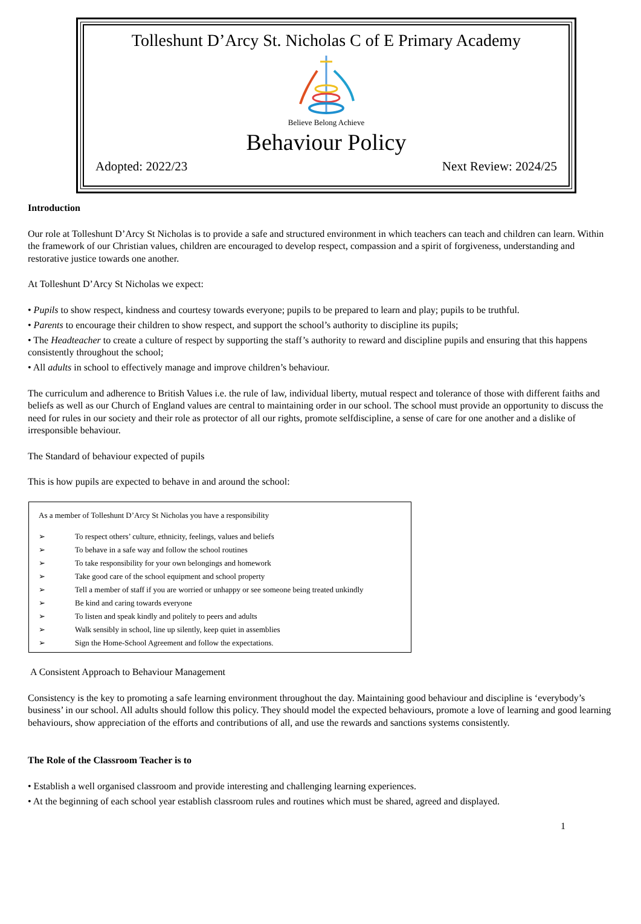Tolleshunt D’Arcy St. Nicholas C of E Primary Academy
Believe Belong Achieve
Behaviour Policy
Adopted: 2022/23 Next Review: 2024/25
Introduction
Our role at Tolleshunt D’Arcy St Nicholas is to provide a safe and structured environment in which teachers can teach and children can learn. Within the framework of our Christian values, children are encouraged to develop respect, compassion and a spirit of forgiveness, understanding and restorative justice towards one another.
At Tolleshunt D’Arcy St Nicholas we expect:
• Pupils to show respect, kindness and courtesy towards everyone; pupils to be prepared to learn and play; pupils to be truthful.
• Parents to encourage their children to show respect, and support the school’s authority to discipline its pupils;
• The Headteacher to create a culture of respect by supporting the staff’s authority to reward and discipline pupils and ensuring that this happens consistently throughout the school;
• All adults in school to effectively manage and improve children’s behaviour.
The curriculum and adherence to British Values i.e. the rule of law, individual liberty, mutual respect and tolerance of those with different faiths and beliefs as well as our Church of England values are central to maintaining order in our school. The school must provide an opportunity to discuss the need for rules in our society and their role as protector of all our rights, promote selfdiscipline, a sense of care for one another and a dislike of irresponsible behaviour.
The Standard of behaviour expected of pupils
This is how pupils are expected to behave in and around the school:
As a member of Tolleshunt D’Arcy St Nicholas you have a responsibility
➢ To respect others’ culture, ethnicity, feelings, values and beliefs
➢ To behave in a safe way and follow the school routines
➢ To take responsibility for your own belongings and homework
➢ Take good care of the school equipment and school property
➢ Tell a member of staff if you are worried or unhappy or see someone being treated unkindly
➢ Be kind and caring towards everyone
➢ To listen and speak kindly and politely to peers and adults
➢ Walk sensibly in school, line up silently, keep quiet in assemblies
➢ Sign the Home-School Agreement and follow the expectations.
A Consistent Approach to Behaviour Management
Consistency is the key to promoting a safe learning environment throughout the day. Maintaining good behaviour and discipline is ‘everybody’s business’ in our school. All adults should follow this policy. They should model the expected behaviours, promote a love of learning and good learning behaviours, show appreciation of the efforts and contributions of all, and use the rewards and sanctions systems consistently.
The Role of the Classroom Teacher is to
• Establish a well organised classroom and provide interesting and challenging learning experiences.
• At the beginning of each school year establish classroom rules and routines which must be shared, agreed and displayed.
1